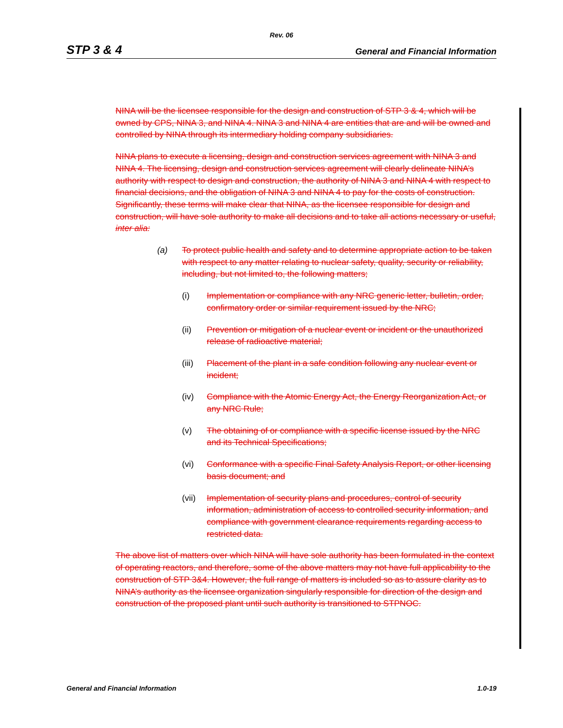Rev. 06
STP 3 & 4 General and Financial Information
NINA will be the licensee responsible for the design and construction of STP 3 & 4, which will be owned by CPS, NINA 3, and NINA 4. NINA 3 and NINA 4 are entities that are and will be owned and controlled by NINA through its intermediary holding company subsidiaries.
NINA plans to execute a licensing, design and construction services agreement with NINA 3 and NINA 4. The licensing, design and construction services agreement will clearly delineate NINA’s authority with respect to design and construction, the authority of NINA 3 and NINA 4 with respect to financial decisions, and the obligation of NINA 3 and NINA 4 to pay for the costs of construction. Significantly, these terms will make clear that NINA, as the licensee responsible for design and construction, will have sole authority to make all decisions and to take all actions necessary or useful, inter alia:
(a) To protect public health and safety and to determine appropriate action to be taken with respect to any matter relating to nuclear safety, quality, security or reliability, including, but not limited to, the following matters;
(i) Implementation or compliance with any NRC generic letter, bulletin, order, confirmatory order or similar requirement issued by the NRC;
(ii) Prevention or mitigation of a nuclear event or incident or the unauthorized release of radioactive material;
(iii)
Placement of the plant in a safe condition following any nuclear event or incident;
(iv) Compliance with the Atomic Energy Act, the Energy Reorganization Act, or any NRC Rule;
(v) The obtaining of or compliance with a specific license issued by the NRC and its Technical Specifications;
(vi) Conformance with a specific Final Safety Analysis Report, or other licensing basis document; and
(vii)
Implementation of security plans and procedures, control of security information, administration of access to controlled security information, and compliance with government clearance requirements regarding access to restricted data.
The above list of matters over which NINA will have sole authority has been formulated in the context of operating reactors, and therefore, some of the above matters may not have full applicability to the construction of STP 3&4. However, the full range of matters is included so as to assure clarity as to NINA’s authority as the licensee organization singularly responsible for direction of the design and construction of the proposed plant until such authority is transitioned to STPNOC.
General and Financial Information 1.0-19